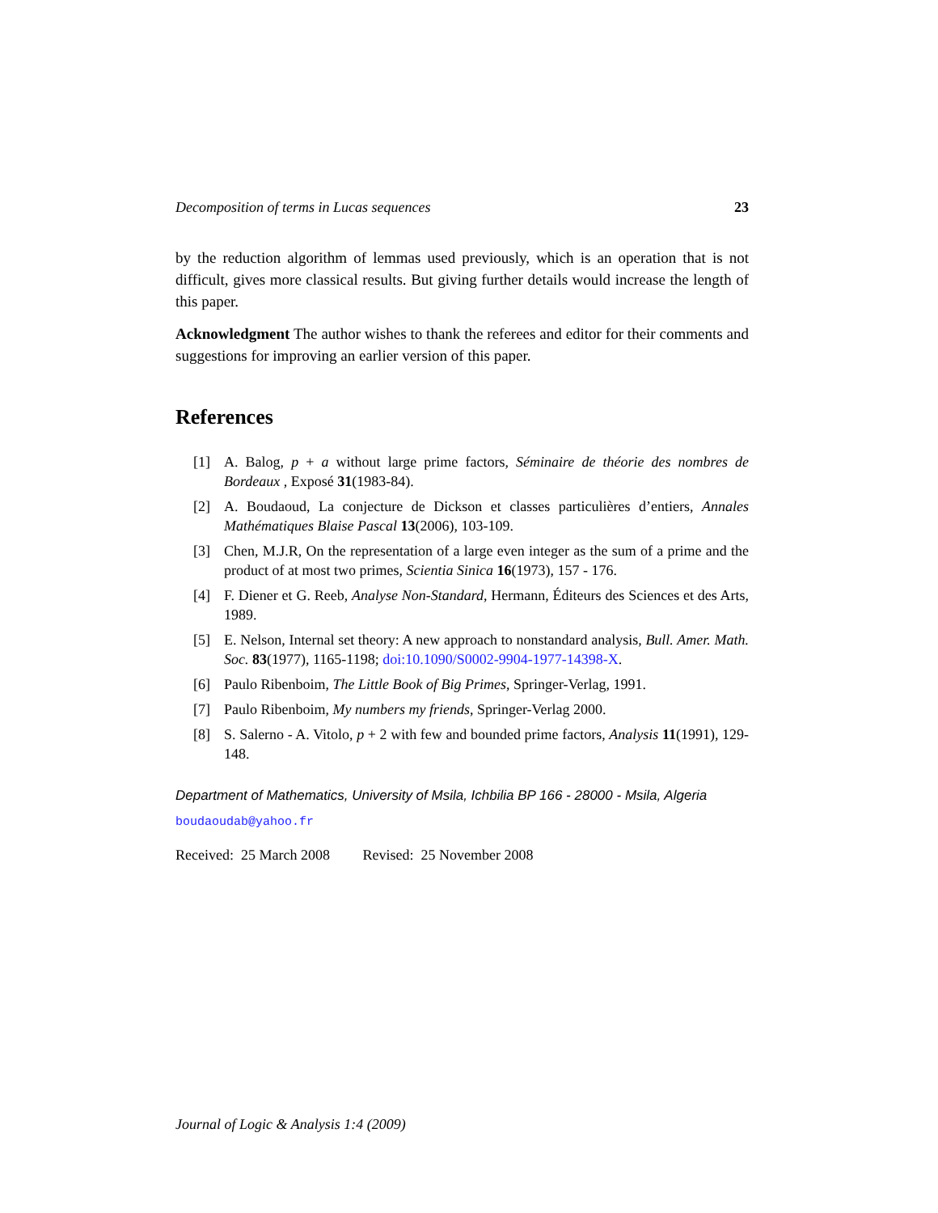Decomposition of terms in Lucas sequences 23
by the reduction algorithm of lemmas used previously, which is an operation that is not difficult, gives more classical results. But giving further details would increase the length of this paper.
Acknowledgment The author wishes to thank the referees and editor for their comments and suggestions for improving an earlier version of this paper.
References
[1] A. Balog, p + a without large prime factors, Séminaire de théorie des nombres de Bordeaux , Exposé 31(1983-84).
[2] A. Boudaoud, La conjecture de Dickson et classes particulières d’entiers, Annales Mathématiques Blaise Pascal 13(2006), 103-109.
[3] Chen, M.J.R, On the representation of a large even integer as the sum of a prime and the product of at most two primes, Scientia Sinica 16(1973), 157 - 176.
[4] F. Diener et G. Reeb, Analyse Non-Standard, Hermann, Éditeurs des Sciences et des Arts, 1989.
[5] E. Nelson, Internal set theory: A new approach to nonstandard analysis, Bull. Amer. Math. Soc. 83(1977), 1165-1198; doi:10.1090/S0002-9904-1977-14398-X.
[6] Paulo Ribenboim, The Little Book of Big Primes, Springer-Verlag, 1991.
[7] Paulo Ribenboim, My numbers my friends, Springer-Verlag 2000.
[8] S. Salerno - A. Vitolo, p + 2 with few and bounded prime factors, Analysis 11(1991), 129-148.
Department of Mathematics, University of Msila, Ichbilia BP 166 - 28000 - Msila, Algeria
boudaoudab@yahoo.fr
Received: 25 March 2008 Revised: 25 November 2008
Journal of Logic & Analysis 1:4 (2009)